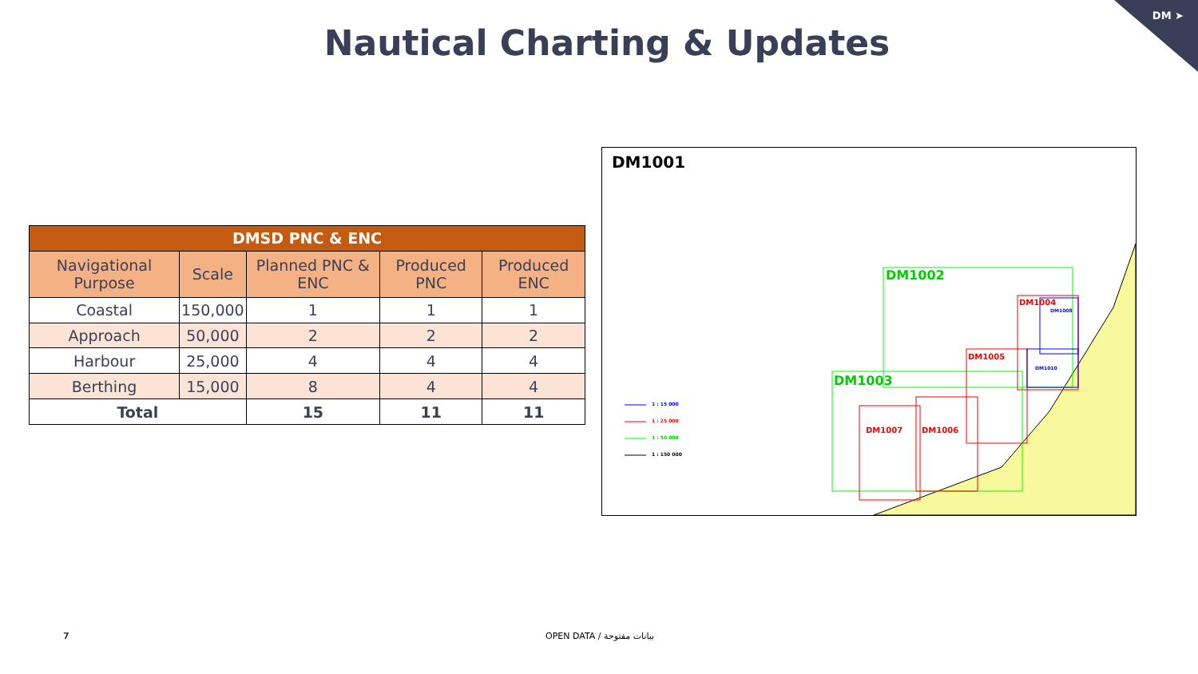DM ➤
Nautical Charting & Updates
| DMSD PNC & ENC | | | | |
| --- | --- | --- | --- | --- |
| Navigational Purpose | Scale | Planned PNC & ENC | Produced PNC | Produced ENC |
| Coastal | 150,000 | 1 | 1 | 1 |
| Approach | 50,000 | 2 | 2 | 2 |
| Harbour | 25,000 | 4 | 4 | 4 |
| Berthing | 15,000 | 8 | 4 | 4 |
| Total | | 15 | 11 | 11 |
DM1001
DM1002
DM1003
DM1004
DM1008
DM1005
DM1010
DM1006
DM1007
1 : 15 000
1 : 25 000
1 : 50 000
1 : 150 000
7 OPEN DATA / بيانات مفتوحة